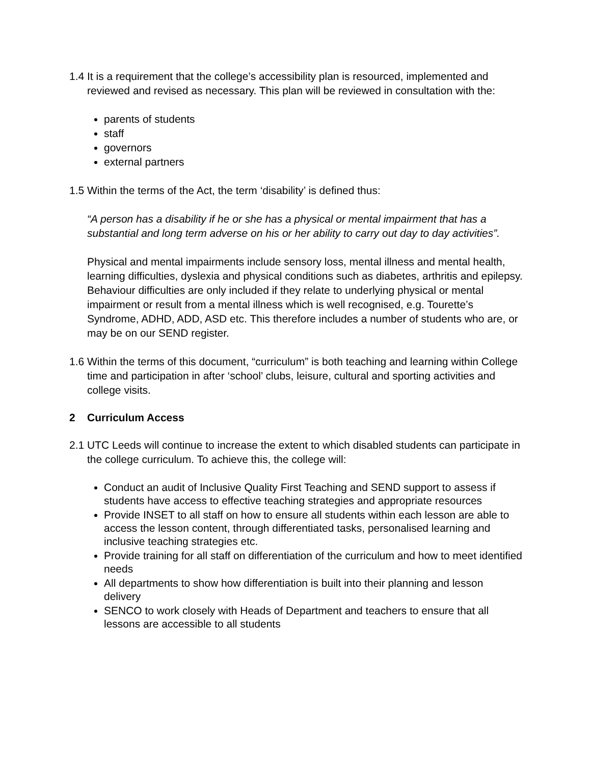1.4
It is a requirement that the college’s accessibility plan is resourced, implemented and reviewed and revised as necessary. This plan will be reviewed in consultation with the:
parents of students
staff
governors
external partners
1.5
Within the terms of the Act, the term ‘disability’ is defined thus:
“A person has a disability if he or she has a physical or mental impairment that has a substantial and long term adverse on his or her ability to carry out day to day activities”.
Physical and mental impairments include sensory loss, mental illness and mental health, learning difficulties, dyslexia and physical conditions such as diabetes, arthritis and epilepsy. Behaviour difficulties are only included if they relate to underlying physical or mental impairment or result from a mental illness which is well recognised, e.g. Tourette’s Syndrome, ADHD, ADD, ASD etc. This therefore includes a number of students who are, or may be on our SEND register.
1.6
Within the terms of this document, “curriculum” is both teaching and learning within College time and participation in after ‘school’ clubs, leisure, cultural and sporting activities and college visits.
2 Curriculum Access
2.1
UTC Leeds will continue to increase the extent to which disabled students can participate in the college curriculum. To achieve this, the college will:
Conduct an audit of Inclusive Quality First Teaching and SEND support to assess if students have access to effective teaching strategies and appropriate resources
Provide INSET to all staff on how to ensure all students within each lesson are able to access the lesson content, through differentiated tasks, personalised learning and inclusive teaching strategies etc.
Provide training for all staff on differentiation of the curriculum and how to meet identified needs
All departments to show how differentiation is built into their planning and lesson delivery
SENCO to work closely with Heads of Department and teachers to ensure that all lessons are accessible to all students